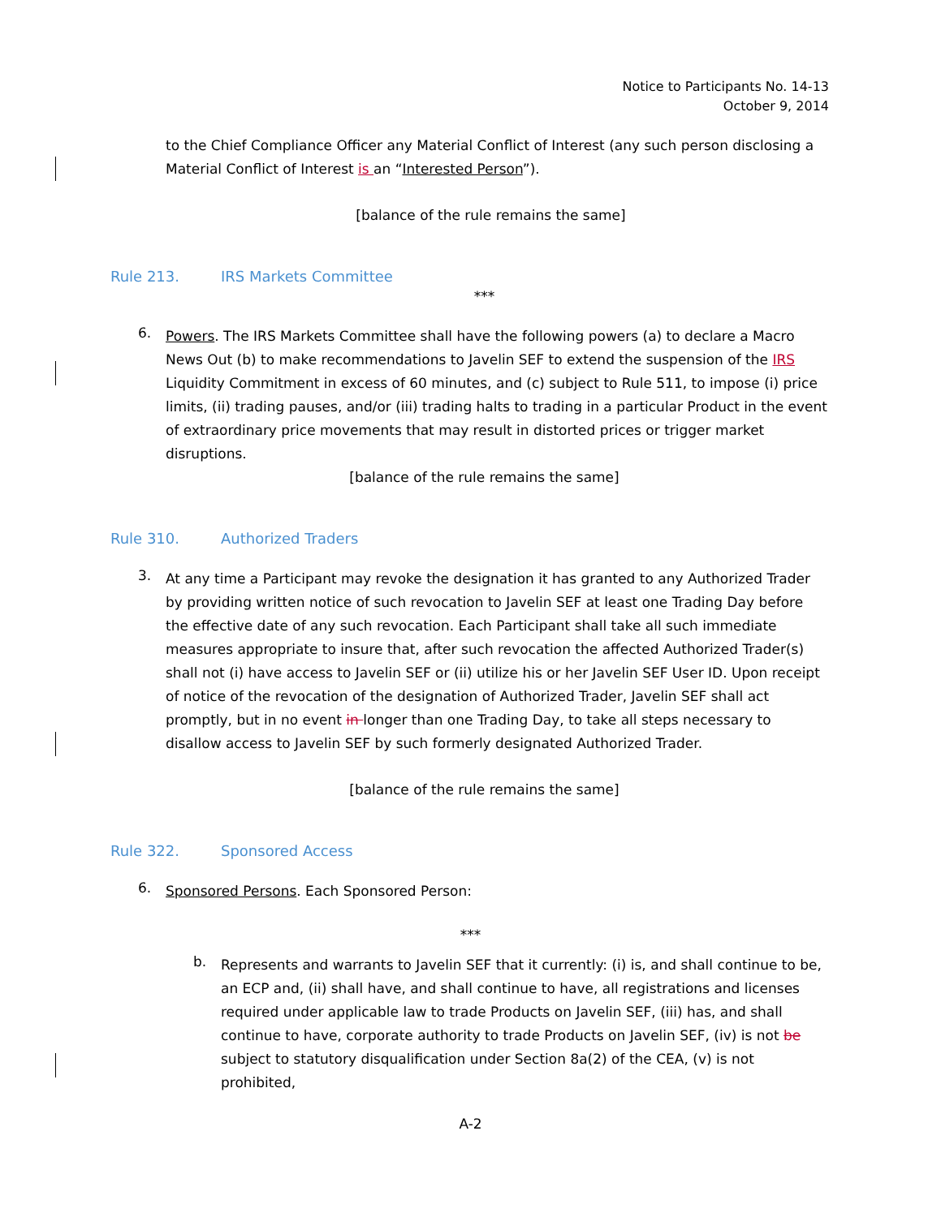Notice to Participants No. 14-13
October 9, 2014
to the Chief Compliance Officer any Material Conflict of Interest (any such person disclosing a Material Conflict of Interest is an “Interested Person”).
[balance of the rule remains the same]
Rule 213. IRS Markets Committee
***
6.
Powers. The IRS Markets Committee shall have the following powers (a) to declare a Macro News Out (b) to make recommendations to Javelin SEF to extend the suspension of the IRS Liquidity Commitment in excess of 60 minutes, and (c) subject to Rule 511, to impose (i) price limits, (ii) trading pauses, and/or (iii) trading halts to trading in a particular Product in the event of extraordinary price movements that may result in distorted prices or trigger market disruptions.
[balance of the rule remains the same]
Rule 310. Authorized Traders
3.
At any time a Participant may revoke the designation it has granted to any Authorized Trader by providing written notice of such revocation to Javelin SEF at least one Trading Day before the effective date of any such revocation. Each Participant shall take all such immediate measures appropriate to insure that, after such revocation the affected Authorized Trader(s) shall not (i) have access to Javelin SEF or (ii) utilize his or her Javelin SEF User ID. Upon receipt of notice of the revocation of the designation of Authorized Trader, Javelin SEF shall act promptly, but in no event in longer than one Trading Day, to take all steps necessary to disallow access to Javelin SEF by such formerly designated Authorized Trader.
[balance of the rule remains the same]
Rule 322. Sponsored Access
6.
Sponsored Persons. Each Sponsored Person:
***
b.
Represents and warrants to Javelin SEF that it currently: (i) is, and shall continue to be, an ECP and, (ii) shall have, and shall continue to have, all registrations and licenses required under applicable law to trade Products on Javelin SEF, (iii) has, and shall continue to have, corporate authority to trade Products on Javelin SEF, (iv) is not be subject to statutory disqualification under Section 8a(2) of the CEA, (v) is not prohibited,
A-2